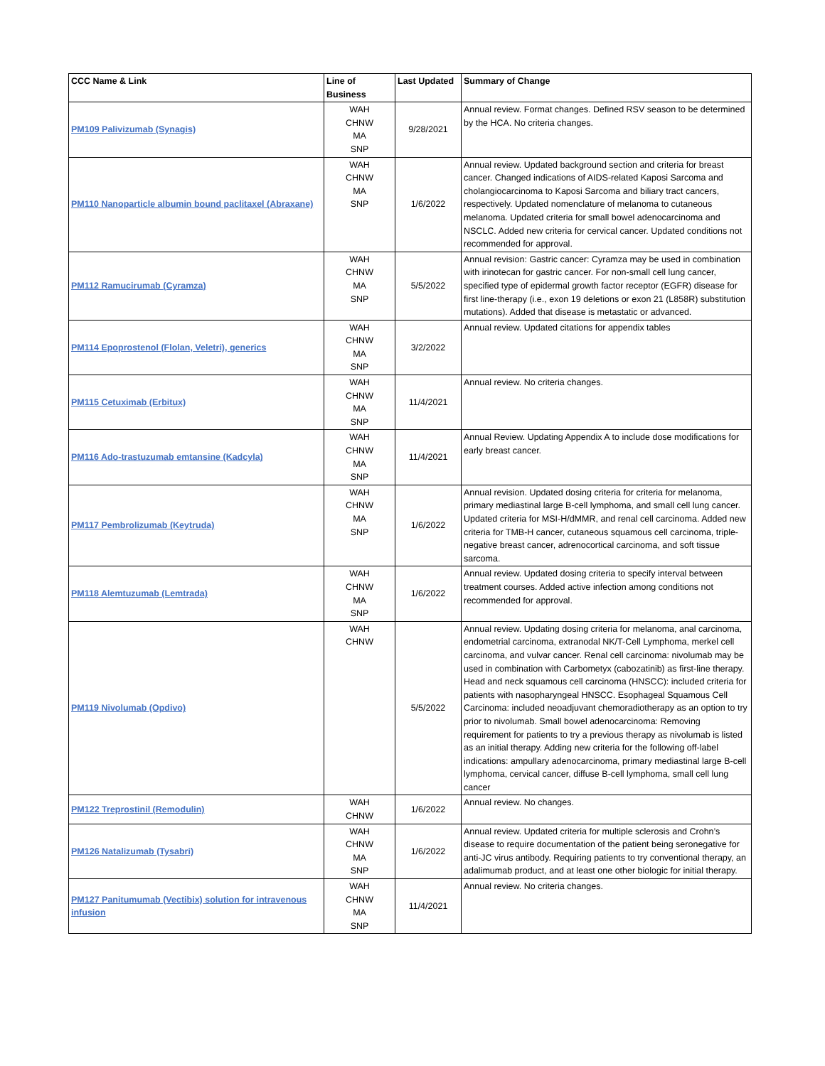| CCC Name & Link | Line of Business | Last Updated | Summary of Change |
| --- | --- | --- | --- |
| PM109 Palivizumab (Synagis) | WAH CHNW MA SNP | 9/28/2021 | Annual review. Format changes. Defined RSV season to be determined by the HCA. No criteria changes. |
| PM110 Nanoparticle albumin bound paclitaxel (Abraxane) | WAH CHNW MA SNP | 1/6/2022 | Annual review. Updated background section and criteria for breast cancer. Changed indications of AIDS-related Kaposi Sarcoma and cholangiocarcinoma to Kaposi Sarcoma and biliary tract cancers, respectively. Updated nomenclature of melanoma to cutaneous melanoma. Updated criteria for small bowel adenocarcinoma and NSCLC. Added new criteria for cervical cancer. Updated conditions not recommended for approval. |
| PM112 Ramucirumab (Cyramza) | WAH CHNW MA SNP | 5/5/2022 | Annual revision: Gastric cancer: Cyramza may be used in combination with irinotecan for gastric cancer. For non-small cell lung cancer, specified type of epidermal growth factor receptor (EGFR) disease for first line-therapy (i.e., exon 19 deletions or exon 21 (L858R) substitution mutations). Added that disease is metastatic or advanced. |
| PM114 Epoprostenol (Flolan, Veletri), generics | WAH CHNW MA SNP | 3/2/2022 | Annual review. Updated citations for appendix tables |
| PM115 Cetuximab (Erbitux) | WAH CHNW MA SNP | 11/4/2021 | Annual review. No criteria changes. |
| PM116 Ado-trastuzumab emtansine (Kadcyla) | WAH CHNW MA SNP | 11/4/2021 | Annual Review. Updating Appendix A to include dose modifications for early breast cancer. |
| PM117 Pembrolizumab (Keytruda) | WAH CHNW MA SNP | 1/6/2022 | Annual revision. Updated dosing criteria for criteria for melanoma, primary mediastinal large B-cell lymphoma, and small cell lung cancer. Updated criteria for MSI-H/dMMR, and renal cell carcinoma. Added new criteria for TMB-H cancer, cutaneous squamous cell carcinoma, triple-negative breast cancer, adrenocortical carcinoma, and soft tissue sarcoma. |
| PM118 Alemtuzumab (Lemtrada) | WAH CHNW MA SNP | 1/6/2022 | Annual review. Updated dosing criteria to specify interval between treatment courses. Added active infection among conditions not recommended for approval. |
| PM119 Nivolumab (Opdivo) | WAH CHNW | 5/5/2022 | Annual review. Updating dosing criteria for melanoma, anal carcinoma, endometrial carcinoma, extranodal NK/T-Cell Lymphoma, merkel cell carcinoma, and vulvar cancer. Renal cell carcinoma: nivolumab may be used in combination with Carbometyx (cabozatinib) as first-line therapy. Head and neck squamous cell carcinoma (HNSCC): included criteria for patients with nasopharyngeal HNSCC. Esophageal Squamous Cell Carcinoma: included neoadjuvant chemoradiotherapy as an option to try prior to nivolumab. Small bowel adenocarcinoma: Removing requirement for patients to try a previous therapy as nivolumab is listed as an initial therapy. Adding new criteria for the following off-label indications: ampullary adenocarcinoma, primary mediastinal large B-cell lymphoma, cervical cancer, diffuse B-cell lymphoma, small cell lung cancer |
| PM122 Treprostinil (Remodulin) | WAH CHNW | 1/6/2022 | Annual review. No changes. |
| PM126 Natalizumab (Tysabri) | WAH CHNW MA SNP | 1/6/2022 | Annual review. Updated criteria for multiple sclerosis and Crohn’s disease to require documentation of the patient being seronegative for anti-JC virus antibody. Requiring patients to try conventional therapy, an adalimumab product, and at least one other biologic for initial therapy. |
| PM127 Panitumumab (Vectibix) solution for intravenous infusion | WAH CHNW MA SNP | 11/4/2021 | Annual review. No criteria changes. |